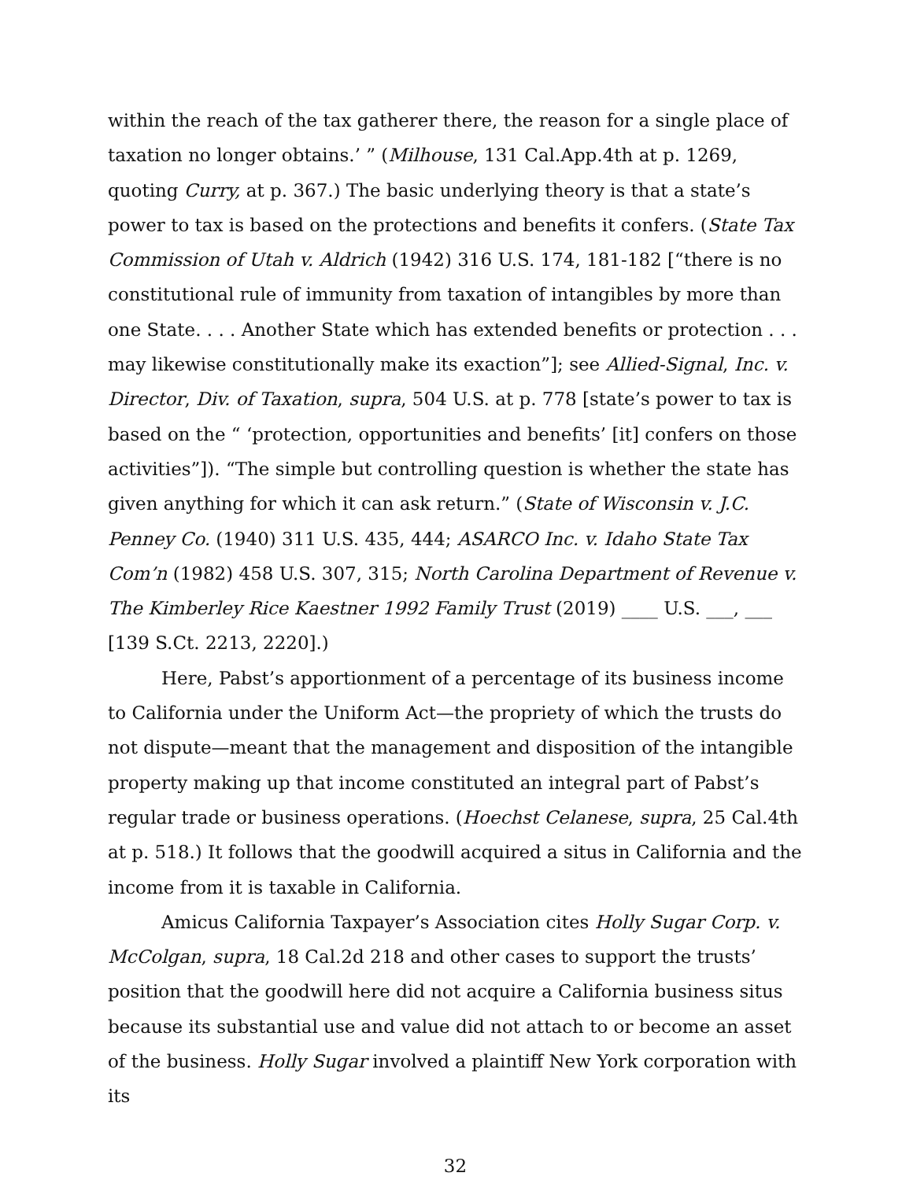within the reach of the tax gatherer there, the reason for a single place of taxation no longer obtains.’ ” (Milhouse, 131 Cal.App.4th at p. 1269, quoting Curry, at p. 367.) The basic underlying theory is that a state’s power to tax is based on the protections and benefits it confers. (State Tax Commission of Utah v. Aldrich (1942) 316 U.S. 174, 181-182 [“there is no constitutional rule of immunity from taxation of intangibles by more than one State. . . . Another State which has extended benefits or protection . . . may likewise constitutionally make its exaction”]; see Allied-Signal, Inc. v. Director, Div. of Taxation, supra, 504 U.S. at p. 778 [state’s power to tax is based on the “ ‘protection, opportunities and benefits’ [it] confers on those activities”]). “The simple but controlling question is whether the state has given anything for which it can ask return.” (State of Wisconsin v. J.C. Penney Co. (1940) 311 U.S. 435, 444; ASARCO Inc. v. Idaho State Tax Com’n (1982) 458 U.S. 307, 315; North Carolina Department of Revenue v. The Kimberley Rice Kaestner 1992 Family Trust (2019) ____ U.S. ___, ___ [139 S.Ct. 2213, 2220].)
Here, Pabst’s apportionment of a percentage of its business income to California under the Uniform Act—the propriety of which the trusts do not dispute—meant that the management and disposition of the intangible property making up that income constituted an integral part of Pabst’s regular trade or business operations. (Hoechst Celanese, supra, 25 Cal.4th at p. 518.) It follows that the goodwill acquired a situs in California and the income from it is taxable in California.
Amicus California Taxpayer’s Association cites Holly Sugar Corp. v. McColgan, supra, 18 Cal.2d 218 and other cases to support the trusts’ position that the goodwill here did not acquire a California business situs because its substantial use and value did not attach to or become an asset of the business. Holly Sugar involved a plaintiff New York corporation with its
32